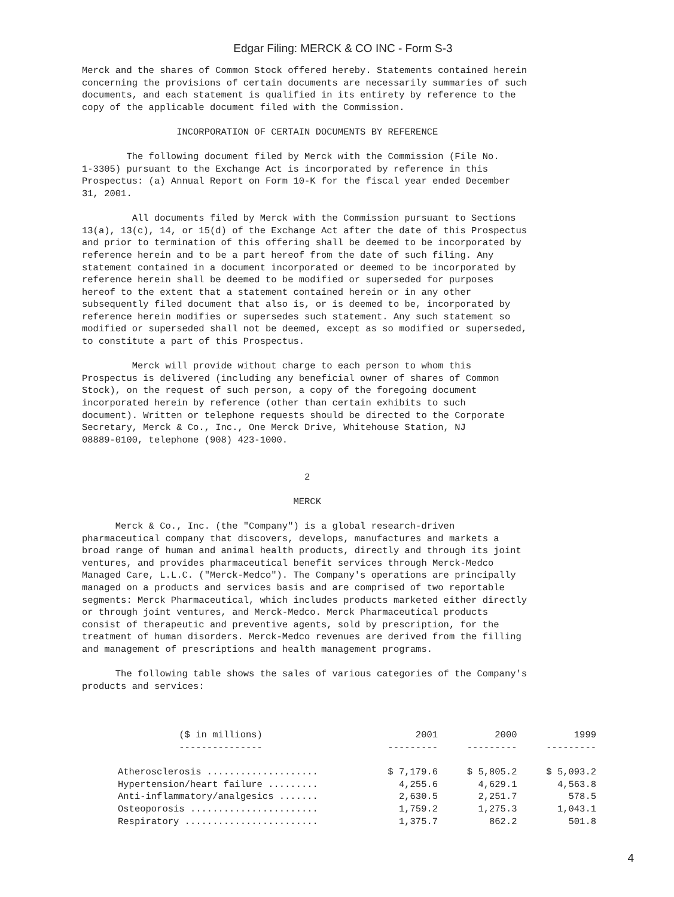Edgar Filing: MERCK & CO INC - Form S-3
Merck and the shares of Common Stock offered hereby. Statements contained herein
concerning the provisions of certain documents are necessarily summaries of such
documents, and each statement is qualified in its entirety by reference to the
copy of the applicable document filed with the Commission.

                 INCORPORATION OF CERTAIN DOCUMENTS BY REFERENCE

        The following document filed by Merck with the Commission (File No.
1-3305) pursuant to the Exchange Act is incorporated by reference in this
Prospectus: (a) Annual Report on Form 10-K for the fiscal year ended December
31, 2001.

         All documents filed by Merck with the Commission pursuant to Sections
13(a), 13(c), 14, or 15(d) of the Exchange Act after the date of this Prospectus
and prior to termination of this offering shall be deemed to be incorporated by
reference herein and to be a part hereof from the date of such filing. Any
statement contained in a document incorporated or deemed to be incorporated by
reference herein shall be deemed to be modified or superseded for purposes
hereof to the extent that a statement contained herein or in any other
subsequently filed document that also is, or is deemed to be, incorporated by
reference herein modifies or supersedes such statement. Any such statement so
modified or superseded shall not be deemed, except as so modified or superseded,
to constitute a part of this Prospectus.

         Merck will provide without charge to each person to whom this
Prospectus is delivered (including any beneficial owner of shares of Common
Stock), on the request of such person, a copy of the foregoing document
incorporated herein by reference (other than certain exhibits to such
document). Written or telephone requests should be directed to the Corporate
Secretary, Merck & Co., Inc., One Merck Drive, Whitehouse Station, NJ
08889-0100, telephone (908) 423-1000.


                                        2

                                      MERCK

      Merck & Co., Inc. (the "Company") is a global research-driven
pharmaceutical company that discovers, develops, manufactures and markets a
broad range of human and animal health products, directly and through its joint
ventures, and provides pharmaceutical benefit services through Merck-Medco
Managed Care, L.L.C. ("Merck-Medco"). The Company's operations are principally
managed on a products and services basis and are comprised of two reportable
segments: Merck Pharmaceutical, which includes products marketed either directly
or through joint ventures, and Merck-Medco. Merck Pharmaceutical products
consist of therapeutic and preventive agents, sold by prescription, for the
treatment of human disorders. Merck-Medco revenues are derived from the filling
and management of prescriptions and health management programs.

      The following table shows the sales of various categories of the Company's
products and services:
| ($ in millions) | 2001 | 2000 | 1999 |
| --- | --- | --- | --- |
| --------------- | --------- | --------- | --------- |
| Atherosclerosis .................... | $ 7,179.6 | $ 5,805.2 | $ 5,093.2 |
| Hypertension/heart failure ......... | 4,255.6 | 4,629.1 | 4,563.8 |
| Anti-inflammatory/analgesics ....... | 2,630.5 | 2,251.7 | 578.5 |
| Osteoporosis ....................... | 1,759.2 | 1,275.3 | 1,043.1 |
| Respiratory ........................ | 1,375.7 | 862.2 | 501.8 |
4